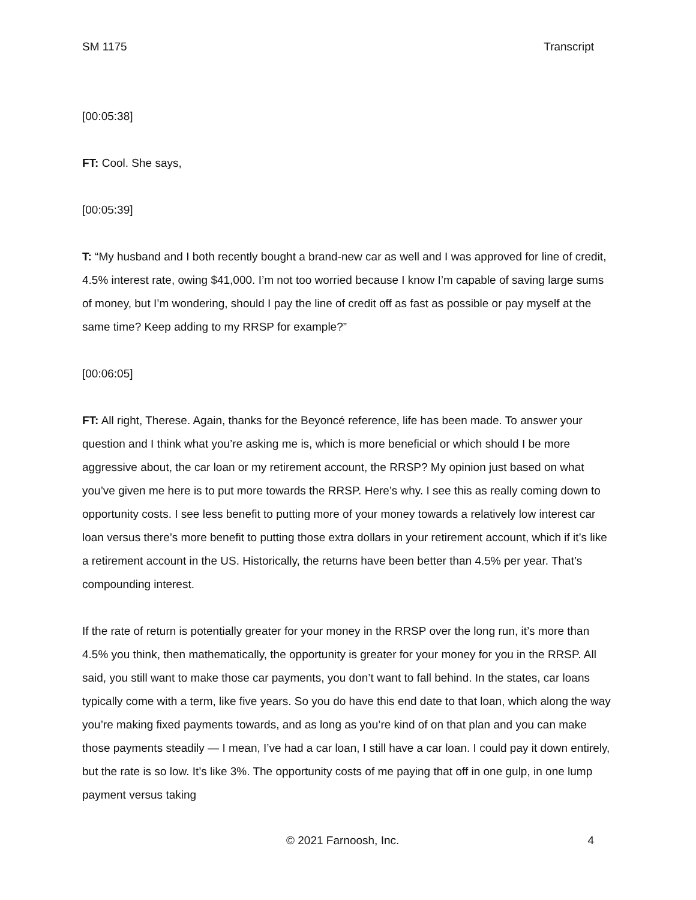SM 1175 Transcript
[00:05:38]
FT: Cool. She says,
[00:05:39]
T: “My husband and I both recently bought a brand-new car as well and I was approved for line of credit, 4.5% interest rate, owing $41,000. I’m not too worried because I know I’m capable of saving large sums of money, but I’m wondering, should I pay the line of credit off as fast as possible or pay myself at the same time? Keep adding to my RRSP for example?”
[00:06:05]
FT: All right, Therese. Again, thanks for the Beyoncé reference, life has been made. To answer your question and I think what you’re asking me is, which is more beneficial or which should I be more aggressive about, the car loan or my retirement account, the RRSP? My opinion just based on what you’ve given me here is to put more towards the RRSP. Here’s why. I see this as really coming down to opportunity costs. I see less benefit to putting more of your money towards a relatively low interest car loan versus there’s more benefit to putting those extra dollars in your retirement account, which if it’s like a retirement account in the US. Historically, the returns have been better than 4.5% per year. That’s compounding interest.
If the rate of return is potentially greater for your money in the RRSP over the long run, it’s more than 4.5% you think, then mathematically, the opportunity is greater for your money for you in the RRSP. All said, you still want to make those car payments, you don’t want to fall behind. In the states, car loans typically come with a term, like five years. So you do have this end date to that loan, which along the way you’re making fixed payments towards, and as long as you’re kind of on that plan and you can make those payments steadily — I mean, I’ve had a car loan, I still have a car loan. I could pay it down entirely, but the rate is so low. It’s like 3%. The opportunity costs of me paying that off in one gulp, in one lump payment versus taking
© 2021 Farnoosh, Inc. 4